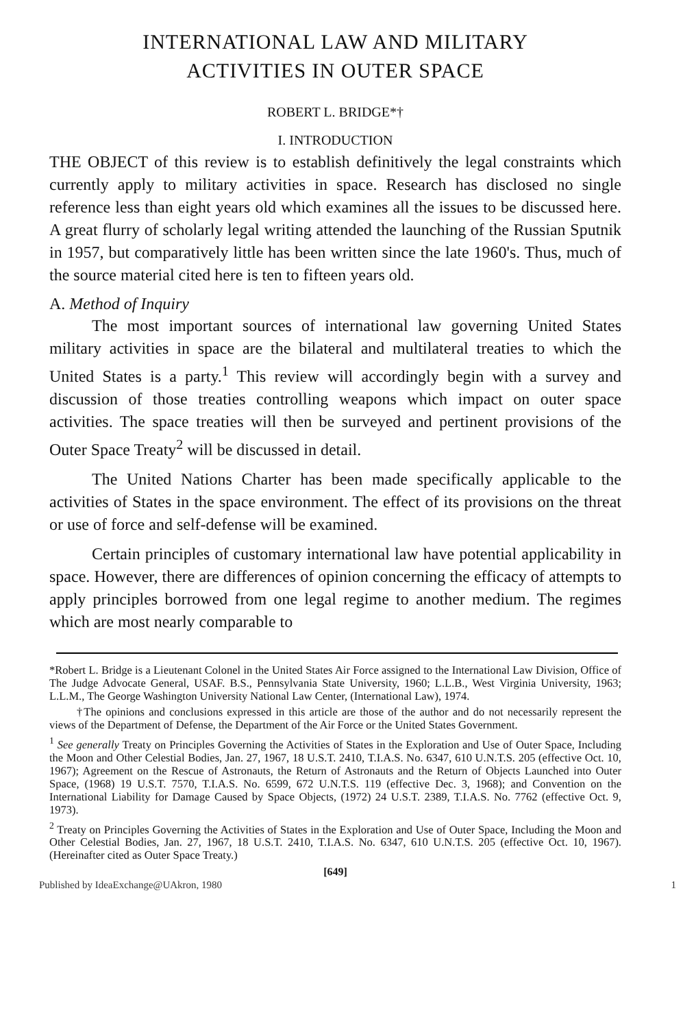INTERNATIONAL LAW AND MILITARY
ACTIVITIES IN OUTER SPACE
ROBERT L. BRIDGE*†
I. INTRODUCTION
THE OBJECT of this review is to establish definitively the legal constraints which currently apply to military activities in space. Research has disclosed no single reference less than eight years old which examines all the issues to be discussed here. A great flurry of scholarly legal writing attended the launching of the Russian Sputnik in 1957, but comparatively little has been written since the late 1960's. Thus, much of the source material cited here is ten to fifteen years old.
A. Method of Inquiry
The most important sources of international law governing United States military activities in space are the bilateral and multilateral treaties to which the United States is a party.<sup>1</sup> This review will accordingly begin with a survey and discussion of those treaties controlling weapons which impact on outer space activities. The space treaties will then be surveyed and pertinent provisions of the Outer Space Treaty<sup>2</sup> will be discussed in detail.
The United Nations Charter has been made specifically applicable to the activities of States in the space environment. The effect of its provisions on the threat or use of force and self-defense will be examined.
Certain principles of customary international law have potential applicability in space. However, there are differences of opinion concerning the efficacy of attempts to apply principles borrowed from one legal regime to another medium. The regimes which are most nearly comparable to
*Robert L. Bridge is a Lieutenant Colonel in the United States Air Force assigned to the International Law Division, Office of The Judge Advocate General, USAF. B.S., Pennsylvania State University, 1960; L.L.B., West Virginia University, 1963; L.L.M., The George Washington University National Law Center, (International Law), 1974.
†The opinions and conclusions expressed in this article are those of the author and do not necessarily represent the views of the Department of Defense, the Department of the Air Force or the United States Government.
<sup>1</sup> See generally Treaty on Principles Governing the Activities of States in the Exploration and Use of Outer Space, Including the Moon and Other Celestial Bodies, Jan. 27, 1967, 18 U.S.T. 2410, T.I.A.S. No. 6347, 610 U.N.T.S. 205 (effective Oct. 10, 1967); Agreement on the Rescue of Astronauts, the Return of Astronauts and the Return of Objects Launched into Outer Space, (1968) 19 U.S.T. 7570, T.I.A.S. No. 6599, 672 U.N.T.S. 119 (effective Dec. 3, 1968); and Convention on the International Liability for Damage Caused by Space Objects, (1972) 24 U.S.T. 2389, T.I.A.S. No. 7762 (effective Oct. 9, 1973).
<sup>2</sup> Treaty on Principles Governing the Activities of States in the Exploration and Use of Outer Space, Including the Moon and Other Celestial Bodies, Jan. 27, 1967, 18 U.S.T. 2410, T.I.A.S. No. 6347, 610 U.N.T.S. 205 (effective Oct. 10, 1967). (Hereinafter cited as Outer Space Treaty.)
[649]
Published by IdeaExchange@UAkron, 1980 1